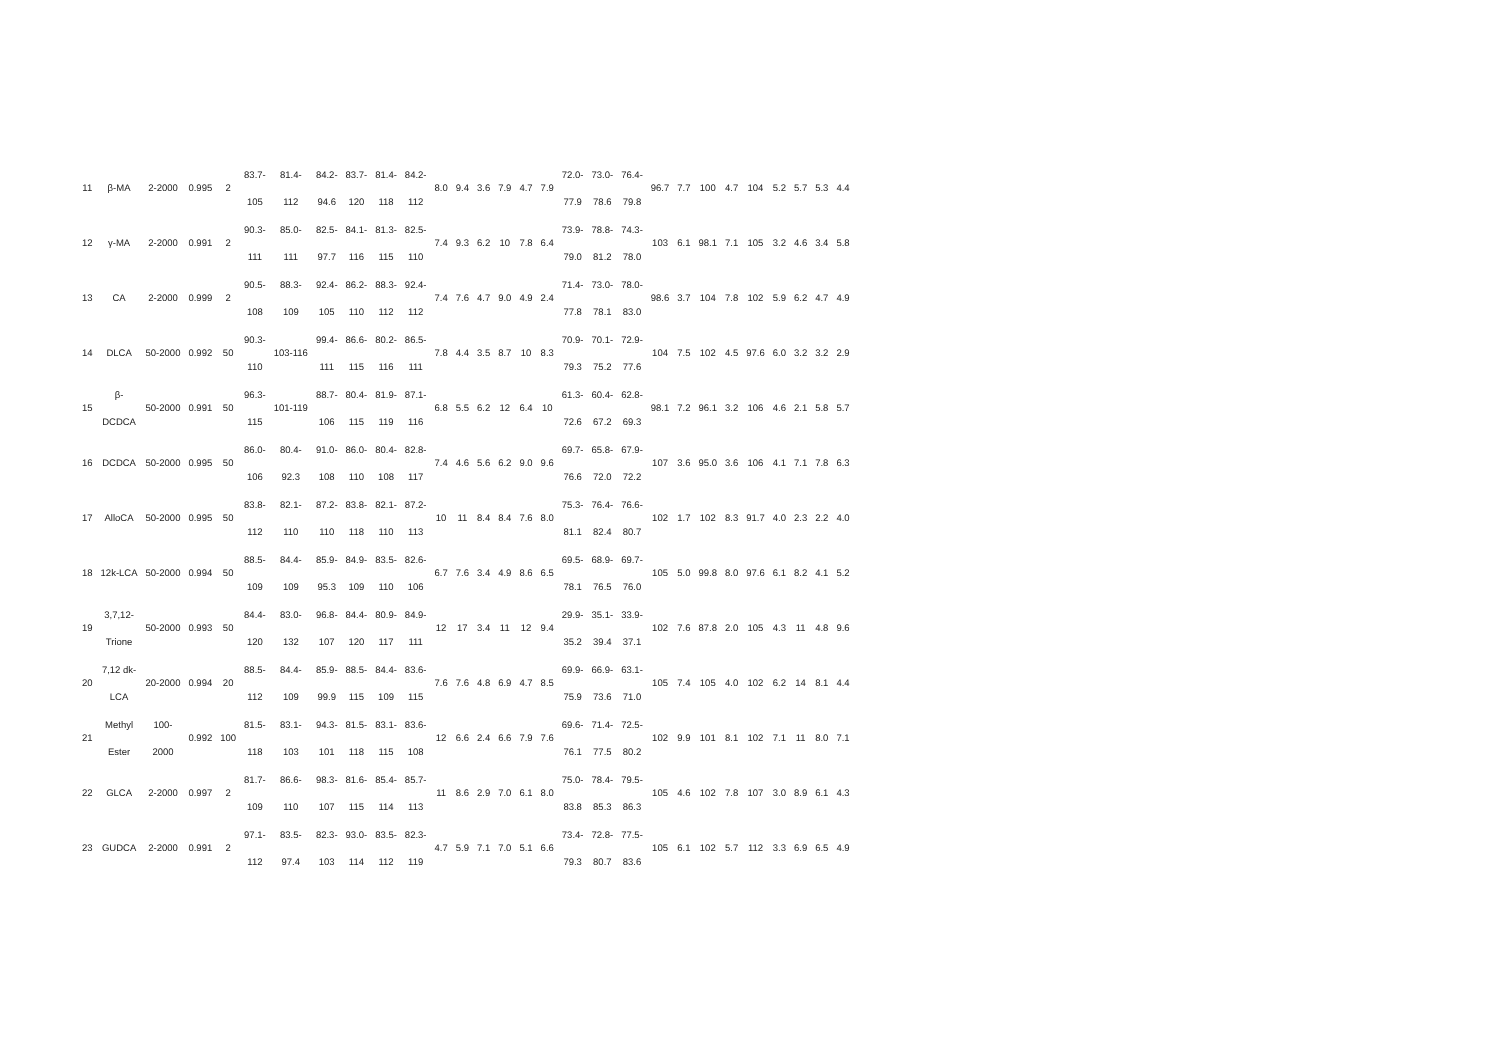| 11 | β-MA | 2-2000 | 0.995 | 2 | 83.7- 105 | 81.4- 112 | 84.2- 94.6 | 83.7- 120 | 81.4- 118 | 84.2- 112 | 8.0 | 9.4 | 3.6 | 7.9 | 4.7 | 7.9 | 72.0- 77.9 | 73.0- 78.6 | 76.4- 79.8 | 96.7 | 7.7 | 100 | 4.7 | 104 | 5.2 | 5.7 | 5.3 | 4.4 |
| 12 | γ-MA | 2-2000 | 0.991 | 2 | 90.3- 111 | 85.0- 111 | 82.5- 97.7 | 84.1- 116 | 81.3- 115 | 82.5- 110 | 7.4 | 9.3 | 6.2 | 10 | 7.8 | 6.4 | 73.9- 79.0 | 78.8- 81.2 | 74.3- 78.0 | 103 | 6.1 | 98.1 | 7.1 | 105 | 3.2 | 4.6 | 3.4 | 5.8 |
| 13 | CA | 2-2000 | 0.999 | 2 | 90.5- 108 | 88.3- 109 | 92.4- 105 | 86.2- 110 | 88.3- 112 | 92.4- 112 | 7.4 | 7.6 | 4.7 | 9.0 | 4.9 | 2.4 | 71.4- 77.8 | 73.0- 78.1 | 78.0- 83.0 | 98.6 | 3.7 | 104 | 7.8 | 102 | 5.9 | 6.2 | 4.7 | 4.9 |
| 14 | DLCA | 50-2000 | 0.992 | 50 | 90.3- 110 | 103-116 | 99.4- 111 | 86.6- 115 | 80.2- 116 | 86.5- 111 | 7.8 | 4.4 | 3.5 | 8.7 | 10 | 8.3 | 70.9- 79.3 | 70.1- 75.2 | 72.9- 77.6 | 104 | 7.5 | 102 | 4.5 | 97.6 | 6.0 | 3.2 | 3.2 | 2.9 |
| 15 | β- DCDCA | 50-2000 | 0.991 | 50 | 96.3- 115 | 101-119 | 88.7- 106 | 80.4- 115 | 81.9- 119 | 87.1- 116 | 6.8 | 5.5 | 6.2 | 12 | 6.4 | 10 | 61.3- 72.6 | 60.4- 67.2 | 62.8- 69.3 | 98.1 | 7.2 | 96.1 | 3.2 | 106 | 4.6 | 2.1 | 5.8 | 5.7 |
| 16 | DCDCA | 50-2000 | 0.995 | 50 | 86.0- 106 | 80.4- 92.3 | 91.0- 108 | 86.0- 110 | 80.4- 108 | 82.8- 117 | 7.4 | 4.6 | 5.6 | 6.2 | 9.0 | 9.6 | 69.7- 76.6 | 65.8- 72.0 | 67.9- 72.2 | 107 | 3.6 | 95.0 | 3.6 | 106 | 4.1 | 7.1 | 7.8 | 6.3 |
| 17 | AlloCA | 50-2000 | 0.995 | 50 | 83.8- 112 | 82.1- 110 | 87.2- 110 | 83.8- 118 | 82.1- 110 | 87.2- 113 | 10 | 11 | 8.4 | 8.4 | 7.6 | 8.0 | 75.3- 81.1 | 76.4- 82.4 | 76.6- 80.7 | 102 | 1.7 | 102 | 8.3 | 91.7 | 4.0 | 2.3 | 2.2 | 4.0 |
| 18 | 12k-LCA | 50-2000 | 0.994 | 50 | 88.5- 109 | 84.4- 109 | 85.9- 95.3 | 84.9- 109 | 83.5- 110 | 82.6- 106 | 6.7 | 7.6 | 3.4 | 4.9 | 8.6 | 6.5 | 69.5- 78.1 | 68.9- 76.5 | 69.7- 76.0 | 105 | 5.0 | 99.8 | 8.0 | 97.6 | 6.1 | 8.2 | 4.1 | 5.2 |
| 19 | 3,7,12- Trione | 50-2000 | 0.993 | 50 | 84.4- 120 | 83.0- 132 | 96.8- 107 | 84.4- 120 | 80.9- 117 | 84.9- 111 | 12 | 17 | 3.4 | 11 | 12 | 9.4 | 29.9- 35.2 | 35.1- 39.4 | 33.9- 37.1 | 102 | 7.6 | 87.8 | 2.0 | 105 | 4.3 | 11 | 4.8 | 9.6 |
| 20 | 7,12 dk- LCA | 20-2000 | 0.994 | 20 | 88.5- 112 | 84.4- 109 | 85.9- 99.9 | 88.5- 115 | 84.4- 109 | 83.6- 115 | 7.6 | 7.6 | 4.8 | 6.9 | 4.7 | 8.5 | 69.9- 75.9 | 66.9- 73.6 | 63.1- 71.0 | 105 | 7.4 | 105 | 4.0 | 102 | 6.2 | 14 | 8.1 | 4.4 |
| 21 | Methyl Ester | 100- 2000 | 0.992 | 100 | 81.5- 118 | 83.1- 103 | 94.3- 101 | 81.5- 118 | 83.1- 115 | 83.6- 108 | 12 | 6.6 | 2.4 | 6.6 | 7.9 | 7.6 | 69.6- 76.1 | 71.4- 77.5 | 72.5- 80.2 | 102 | 9.9 | 101 | 8.1 | 102 | 7.1 | 11 | 8.0 | 7.1 |
| 22 | GLCA | 2-2000 | 0.997 | 2 | 81.7- 109 | 86.6- 110 | 98.3- 107 | 81.6- 115 | 85.4- 114 | 85.7- 113 | 11 | 8.6 | 2.9 | 7.0 | 6.1 | 8.0 | 75.0- 83.8 | 78.4- 85.3 | 79.5- 86.3 | 105 | 4.6 | 102 | 7.8 | 107 | 3.0 | 8.9 | 6.1 | 4.3 |
| 23 | GUDCA | 2-2000 | 0.991 | 2 | 97.1- 112 | 83.5- 97.4 | 82.3- 103 | 93.0- 114 | 83.5- 112 | 82.3- 119 | 4.7 | 5.9 | 7.1 | 7.0 | 5.1 | 6.6 | 73.4- 79.3 | 72.8- 80.7 | 77.5- 83.6 | 105 | 6.1 | 102 | 5.7 | 112 | 3.3 | 6.9 | 6.5 | 4.9 |